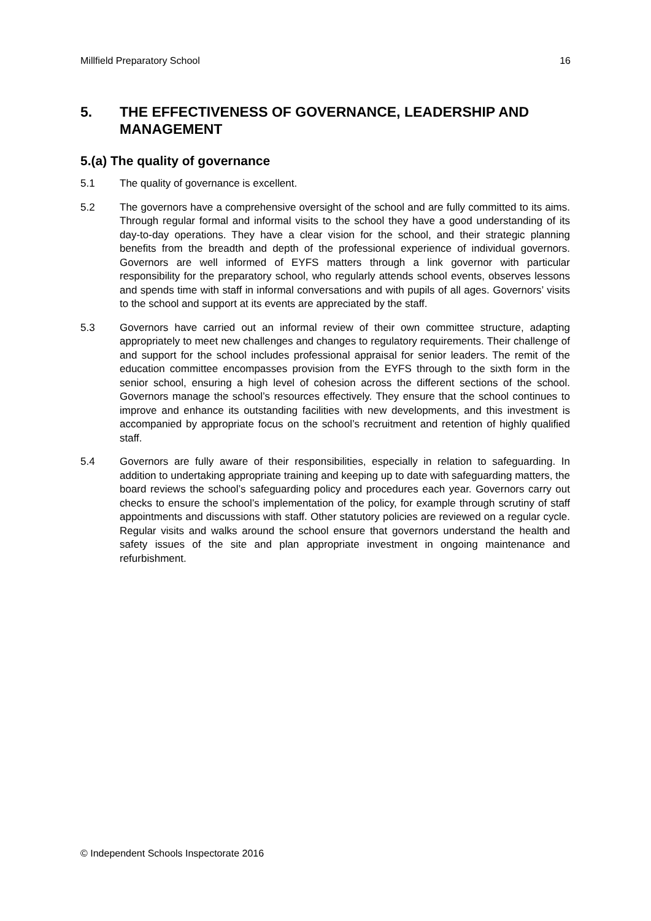Millfield Preparatory School 16
5. THE EFFECTIVENESS OF GOVERNANCE, LEADERSHIP AND MANAGEMENT
5.(a) The quality of governance
5.1 The quality of governance is excellent.
5.2 The governors have a comprehensive oversight of the school and are fully committed to its aims. Through regular formal and informal visits to the school they have a good understanding of its day-to-day operations. They have a clear vision for the school, and their strategic planning benefits from the breadth and depth of the professional experience of individual governors. Governors are well informed of EYFS matters through a link governor with particular responsibility for the preparatory school, who regularly attends school events, observes lessons and spends time with staff in informal conversations and with pupils of all ages. Governors’ visits to the school and support at its events are appreciated by the staff.
5.3 Governors have carried out an informal review of their own committee structure, adapting appropriately to meet new challenges and changes to regulatory requirements. Their challenge of and support for the school includes professional appraisal for senior leaders. The remit of the education committee encompasses provision from the EYFS through to the sixth form in the senior school, ensuring a high level of cohesion across the different sections of the school. Governors manage the school’s resources effectively. They ensure that the school continues to improve and enhance its outstanding facilities with new developments, and this investment is accompanied by appropriate focus on the school’s recruitment and retention of highly qualified staff.
5.4 Governors are fully aware of their responsibilities, especially in relation to safeguarding. In addition to undertaking appropriate training and keeping up to date with safeguarding matters, the board reviews the school’s safeguarding policy and procedures each year. Governors carry out checks to ensure the school’s implementation of the policy, for example through scrutiny of staff appointments and discussions with staff. Other statutory policies are reviewed on a regular cycle. Regular visits and walks around the school ensure that governors understand the health and safety issues of the site and plan appropriate investment in ongoing maintenance and refurbishment.
© Independent Schools Inspectorate 2016